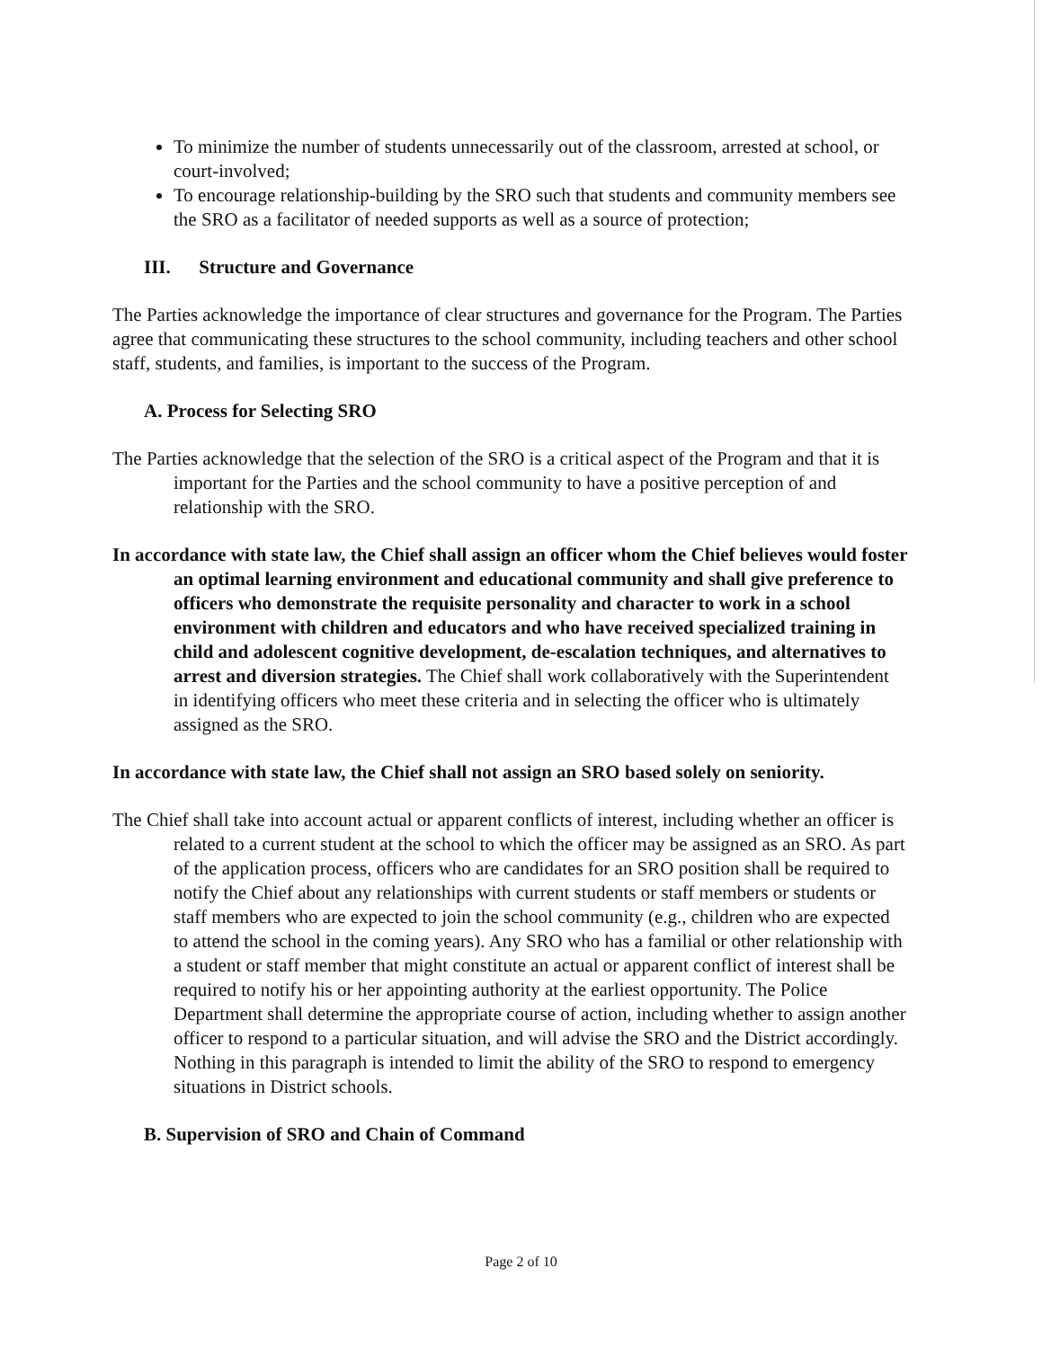To minimize the number of students unnecessarily out of the classroom, arrested at school, or court-involved;
To encourage relationship-building by the SRO such that students and community members see the SRO as a facilitator of needed supports as well as a source of protection;
III. Structure and Governance
The Parties acknowledge the importance of clear structures and governance for the Program. The Parties agree that communicating these structures to the school community, including teachers and other school staff, students, and families, is important to the success of the Program.
A. Process for Selecting SRO
The Parties acknowledge that the selection of the SRO is a critical aspect of the Program and that it is important for the Parties and the school community to have a positive perception of and relationship with the SRO.
In accordance with state law, the Chief shall assign an officer whom the Chief believes would foster an optimal learning environment and educational community and shall give preference to officers who demonstrate the requisite personality and character to work in a school environment with children and educators and who have received specialized training in child and adolescent cognitive development, de-escalation techniques, and alternatives to arrest and diversion strategies. The Chief shall work collaboratively with the Superintendent in identifying officers who meet these criteria and in selecting the officer who is ultimately assigned as the SRO.
In accordance with state law, the Chief shall not assign an SRO based solely on seniority.
The Chief shall take into account actual or apparent conflicts of interest, including whether an officer is related to a current student at the school to which the officer may be assigned as an SRO. As part of the application process, officers who are candidates for an SRO position shall be required to notify the Chief about any relationships with current students or staff members or students or staff members who are expected to join the school community (e.g., children who are expected to attend the school in the coming years). Any SRO who has a familial or other relationship with a student or staff member that might constitute an actual or apparent conflict of interest shall be required to notify his or her appointing authority at the earliest opportunity. The Police Department shall determine the appropriate course of action, including whether to assign another officer to respond to a particular situation, and will advise the SRO and the District accordingly. Nothing in this paragraph is intended to limit the ability of the SRO to respond to emergency situations in District schools.
B. Supervision of SRO and Chain of Command
Page 2 of 10